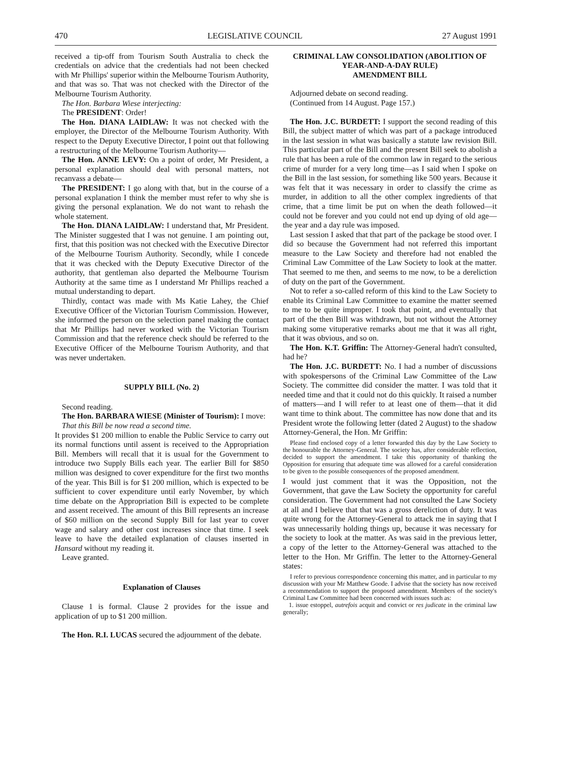470 LEGISLATIVE COUNCIL 27 August 1991
received a tip-off from Tourism South Australia to check the credentials on advice that the credentials had not been checked with Mr Phillips' superior within the Melbourne Tourism Authority, and that was so. That was not checked with the Director of the Melbourne Tourism Authority.
The Hon. Barbara Wiese interjecting:
The PRESIDENT: Order!
The Hon. DIANA LAIDLAW: It was not checked with the employer, the Director of the Melbourne Tourism Authority. With respect to the Deputy Executive Director, I point out that following a restructuring of the Melbourne Tourism Authority—
The Hon. ANNE LEVY: On a point of order, Mr President, a personal explanation should deal with personal matters, not recanvass a debate—
The PRESIDENT: I go along with that, but in the course of a personal explanation I think the member must refer to why she is giving the personal explanation. We do not want to rehash the whole statement.
The Hon. DIANA LAIDLAW: I understand that, Mr President. The Minister suggested that I was not genuine. I am pointing out, first, that this position was not checked with the Executive Director of the Melbourne Tourism Authority. Secondly, while I concede that it was checked with the Deputy Executive Director of the authority, that gentleman also departed the Melbourne Tourism Authority at the same time as I understand Mr Phillips reached a mutual understanding to depart.
Thirdly, contact was made with Ms Katie Lahey, the Chief Executive Officer of the Victorian Tourism Commission. However, she informed the person on the selection panel making the contact that Mr Phillips had never worked with the Victorian Tourism Commission and that the reference check should be referred to the Executive Officer of the Melbourne Tourism Authority, and that was never undertaken.
SUPPLY BILL (No. 2)
Second reading.
The Hon. BARBARA WIESE (Minister of Tourism): I move:
That this Bill be now read a second time.
It provides $1 200 million to enable the Public Service to carry out its normal functions until assent is received to the Appropriation Bill. Members will recall that it is usual for the Government to introduce two Supply Bills each year. The earlier Bill for $850 million was designed to cover expenditure for the first two months of the year. This Bill is for $1 200 million, which is expected to be sufficient to cover expenditure until early November, by which time debate on the Appropriation Bill is expected to be complete and assent received. The amount of this Bill represents an increase of $60 million on the second Supply Bill for last year to cover wage and salary and other cost increases since that time. I seek leave to have the detailed explanation of clauses inserted in Hansard without my reading it.
Leave granted.
Explanation of Clauses
Clause 1 is formal. Clause 2 provides for the issue and application of up to $1 200 million.
The Hon. R.I. LUCAS secured the adjournment of the debate.
CRIMINAL LAW CONSOLIDATION (ABOLITION OF YEAR-AND-A-DAY RULE)
AMENDMENT BILL
Adjourned debate on second reading.
(Continued from 14 August. Page 157.)
The Hon. J.C. BURDETT: I support the second reading of this Bill, the subject matter of which was part of a package introduced in the last session in what was basically a statute law revision Bill. This particular part of the Bill and the present Bill seek to abolish a rule that has been a rule of the common law in regard to the serious crime of murder for a very long time—as I said when I spoke on the Bill in the last session, for something like 500 years. Because it was felt that it was necessary in order to classify the crime as murder, in addition to all the other complex ingredients of that crime, that a time limit be put on when the death followed—it could not be forever and you could not end up dying of old age—the year and a day rule was imposed.
Last session I asked that that part of the package be stood over. I did so because the Government had not referred this important measure to the Law Society and therefore had not enabled the Criminal Law Committee of the Law Society to look at the matter. That seemed to me then, and seems to me now, to be a dereliction of duty on the part of the Government.
Not to refer a so-called reform of this kind to the Law Society to enable its Criminal Law Committee to examine the matter seemed to me to be quite improper. I took that point, and eventually that part of the then Bill was withdrawn, but not without the Attorney making some vituperative remarks about me that it was all right, that it was obvious, and so on.
The Hon. K.T. Griffin: The Attorney-General hadn't consulted, had he?
The Hon. J.C. BURDETT: No. I had a number of discussions with spokespersons of the Criminal Law Committee of the Law Society. The committee did consider the matter. I was told that it needed time and that it could not do this quickly. It raised a number of matters—and I will refer to at least one of them—that it did want time to think about. The committee has now done that and its President wrote the following letter (dated 2 August) to the shadow Attorney-General, the Hon. Mr Griffin:
Please find enclosed copy of a letter forwarded this day by the Law Society to the honourable the Attorney-General. The society has, after considerable reflection, decided to support the amendment. I take this opportunity of thanking the Opposition for ensuring that adequate time was allowed for a careful consideration to be given to the possible consequences of the proposed amendment.
I would just comment that it was the Opposition, not the Government, that gave the Law Society the opportunity for careful consideration. The Government had not consulted the Law Society at all and I believe that that was a gross dereliction of duty. It was quite wrong for the Attorney-General to attack me in saying that I was unnecessarily holding things up, because it was necessary for the society to look at the matter. As was said in the previous letter, a copy of the letter to the Attorney-General was attached to the letter to the Hon. Mr Griffin. The letter to the Attorney-General states:
I refer to previous correspondence concerning this matter, and in particular to my discussion with your Mr Matthew Goode. I advise that the society has now received a recommendation to support the proposed amendment. Members of the society's Criminal Law Committee had been concerned with issues such as:
1. issue estoppel, autrefois acquit and convict or res judicate in the criminal law generally;